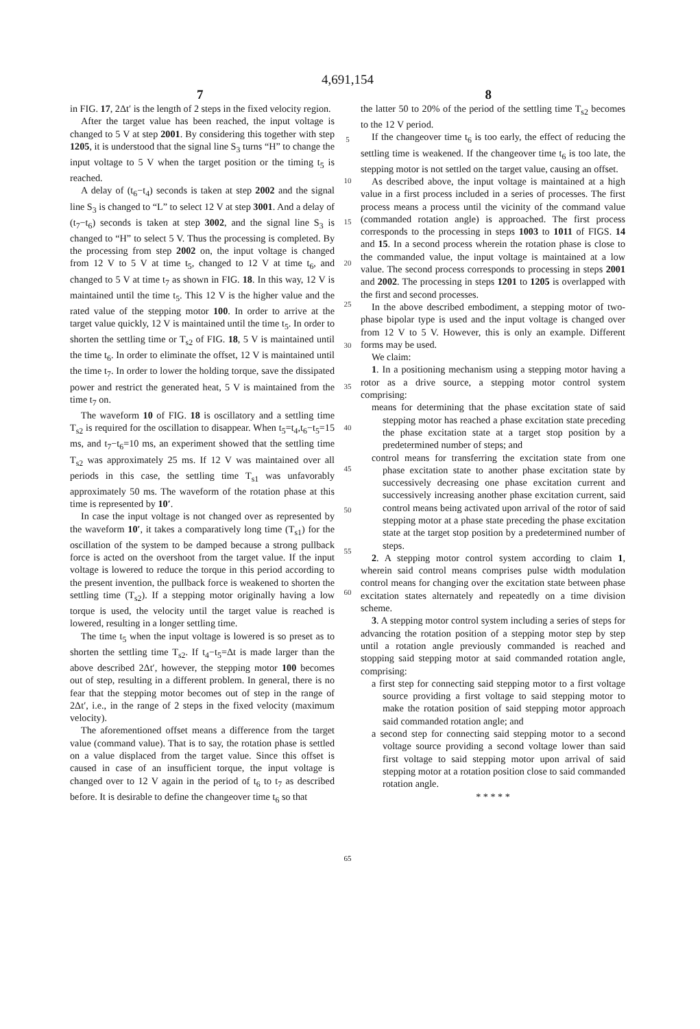4,691,154
7 8
in FIG. 17, 2Δt′ is the length of 2 steps in the fixed velocity region.
After the target value has been reached, the input voltage is changed to 5 V at step 2001. By considering this together with step 1205, it is understood that the signal line S<sub>3</sub> turns “H” to change the input voltage to 5 V when the target position or the timing t<sub>5</sub> is reached.
A delay of (t<sub>6</sub>−t<sub>4</sub>) seconds is taken at step 2002 and the signal line S<sub>3</sub> is changed to “L” to select 12 V at step 3001. And a delay of (t<sub>7</sub>−t<sub>6</sub>) seconds is taken at step 3002, and the signal line S<sub>3</sub> is changed to “H” to select 5 V. Thus the processing is completed. By the processing from step 2002 on, the input voltage is changed from 12 V to 5 V at time t<sub>5</sub>, changed to 12 V at time t<sub>6</sub>, and changed to 5 V at time t<sub>7</sub> as shown in FIG. 18. In this way, 12 V is maintained until the time t<sub>5</sub>. This 12 V is the higher value and the rated value of the stepping motor 100. In order to arrive at the target value quickly, 12 V is maintained until the time t<sub>5</sub>. In order to shorten the settling time or T<sub>s2</sub> of FIG. 18, 5 V is maintained until the time t<sub>6</sub>. In order to eliminate the offset, 12 V is maintained until the time t<sub>7</sub>. In order to lower the holding torque, save the dissipated power and restrict the generated heat, 5 V is maintained from the time t<sub>7</sub> on.
The waveform 10 of FIG. 18 is oscillatory and a settling time T<sub>s2</sub> is required for the oscillation to disappear. When t<sub>5</sub>=t<sub>4</sub>,t<sub>6</sub>−t<sub>5</sub>=15 ms, and t<sub>7</sub>−t<sub>6</sub>=10 ms, an experiment showed that the settling time T<sub>s2</sub> was approximately 25 ms. If 12 V was maintained over all periods in this case, the settling time T<sub>s1</sub> was unfavorably approximately 50 ms. The waveform of the rotation phase at this time is represented by 10′.
In case the input voltage is not changed over as represented by the waveform 10′, it takes a comparatively long time (T<sub>s1</sub>) for the oscillation of the system to be damped because a strong pullback force is acted on the overshoot from the target value. If the input voltage is lowered to reduce the torque in this period according to the present invention, the pullback force is weakened to shorten the settling time (T<sub>s2</sub>). If a stepping motor originally having a low torque is used, the velocity until the target value is reached is lowered, resulting in a longer settling time.
The time t<sub>5</sub> when the input voltage is lowered is so preset as to shorten the settling time T<sub>s2</sub>. If t<sub>4</sub>−t<sub>5</sub>=Δt is made larger than the above described 2Δt′, however, the stepping motor 100 becomes out of step, resulting in a different problem. In general, there is no fear that the stepping motor becomes out of step in the range of 2Δt′, i.e., in the range of 2 steps in the fixed velocity (maximum velocity).
The aforementioned offset means a difference from the target value (command value). That is to say, the rotation phase is settled on a value displaced from the target value. Since this offset is caused in case of an insufficient torque, the input voltage is changed over to 12 V again in the period of t<sub>6</sub> to t<sub>7</sub> as described before. It is desirable to define the changeover time t<sub>6</sub> so that
5
10
15
20
25
30
35
40
45
50
55
60
the latter 50 to 20% of the period of the settling time T<sub>s2</sub> becomes to the 12 V period.
If the changeover time t<sub>6</sub> is too early, the effect of reducing the settling time is weakened. If the changeover time t<sub>6</sub> is too late, the stepping motor is not settled on the target value, causing an offset.
As described above, the input voltage is maintained at a high value in a first process included in a series of processes. The first process means a process until the vicinity of the command value (commanded rotation angle) is approached. The first process corresponds to the processing in steps 1003 to 1011 of FIGS. 14 and 15. In a second process wherein the rotation phase is close to the commanded value, the input voltage is maintained at a low value. The second process corresponds to processing in steps 2001 and 2002. The processing in steps 1201 to 1205 is overlapped with the first and second processes.
In the above described embodiment, a stepping motor of two-phase bipolar type is used and the input voltage is changed over from 12 V to 5 V. However, this is only an example. Different forms may be used.
We claim:
1. In a positioning mechanism using a stepping motor having a rotor as a drive source, a stepping motor control system comprising:
means for determining that the phase excitation state of said stepping motor has reached a phase excitation state preceding the phase excitation state at a target stop position by a predetermined number of steps; and
control means for transferring the excitation state from one phase excitation state to another phase excitation state by successively decreasing one phase excitation current and successively increasing another phase excitation current, said control means being activated upon arrival of the rotor of said stepping motor at a phase state preceding the phase excitation state at the target stop position by a predetermined number of steps.
2. A stepping motor control system according to claim 1, wherein said control means comprises pulse width modulation control means for changing over the excitation state between phase excitation states alternately and repeatedly on a time division scheme.
3. A stepping motor control system including a series of steps for advancing the rotation position of a stepping motor step by step until a rotation angle previously commanded is reached and stopping said stepping motor at said commanded rotation angle, comprising:
a first step for connecting said stepping motor to a first voltage source providing a first voltage to said stepping motor to make the rotation position of said stepping motor approach said commanded rotation angle; and
a second step for connecting said stepping motor to a second voltage source providing a second voltage lower than said first voltage to said stepping motor upon arrival of said stepping motor at a rotation position close to said commanded rotation angle.
* * * * *
65